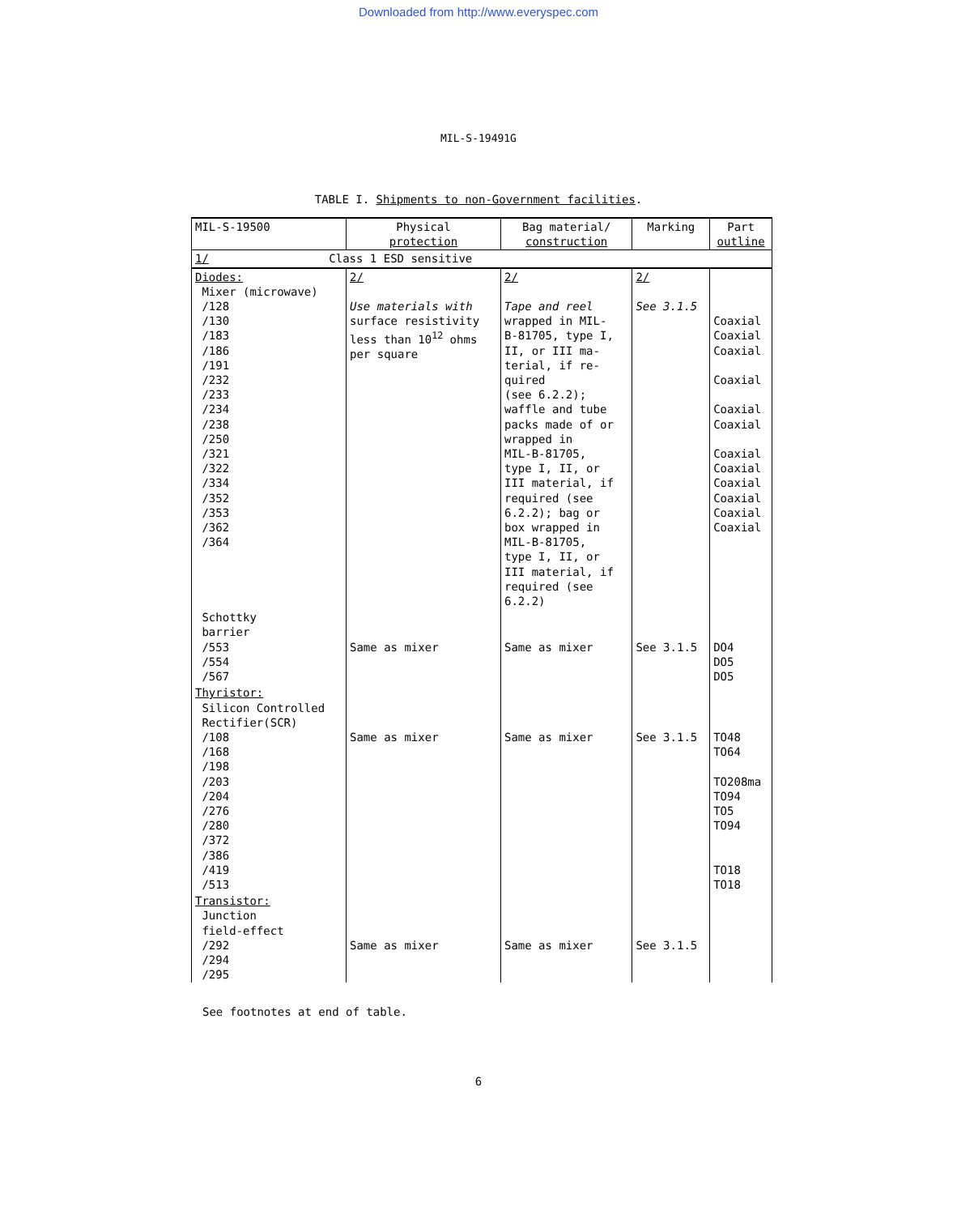Downloaded from http://www.everyspec.com
MIL-S-19491G
TABLE I. Shipments to non-Government facilities.
| MIL-S-19500 | Physical protection | Bag material/ construction | Marking | Part outline |
| --- | --- | --- | --- | --- |
| 1/ Class 1 ESD sensitive | | | | |
| Diodes: Mixer (microwave) /128 /130 /183 /186 /191 /232 /233 /234 /238 /250 /321 /322 /334 /352 /353 /362 /364 | 2/ Use materials with surface resistivity less than 10<sup>12</sup> ohms per square | 2/ Tape and reel wrapped in MIL- B-81705, type I, II, or III ma- terial, if re- quired (see 6.2.2); waffle and tube packs made of or wrapped in MIL-B-81705, type I, II, or III material, if required (see 6.2.2); bag or box wrapped in MIL-B-81705, type I, II, or III material, if required (see 6.2.2) | 2/ See 3.1.5 | Coaxial Coaxial Coaxial Coaxial Coaxial Coaxial Coaxial Coaxial Coaxial Coaxial Coaxial Coaxial |
| Schottky barrier /553 /554 /567 | Same as mixer | Same as mixer | See 3.1.5 | DO4 DO5 DO5 |
| Thyristor: Silicon Controlled Rectifier(SCR) /108 /168 /198 /203 /204 /276 /280 /372 /386 /419 /513 | Same as mixer | Same as mixer | See 3.1.5 | TO48 TO64 TO208ma TO94 TO5 TO94 TO18 TO18 |
| Transistor: Junction field-effect /292 /294 /295 | Same as mixer | Same as mixer | See 3.1.5 | |
See footnotes at end of table.
6